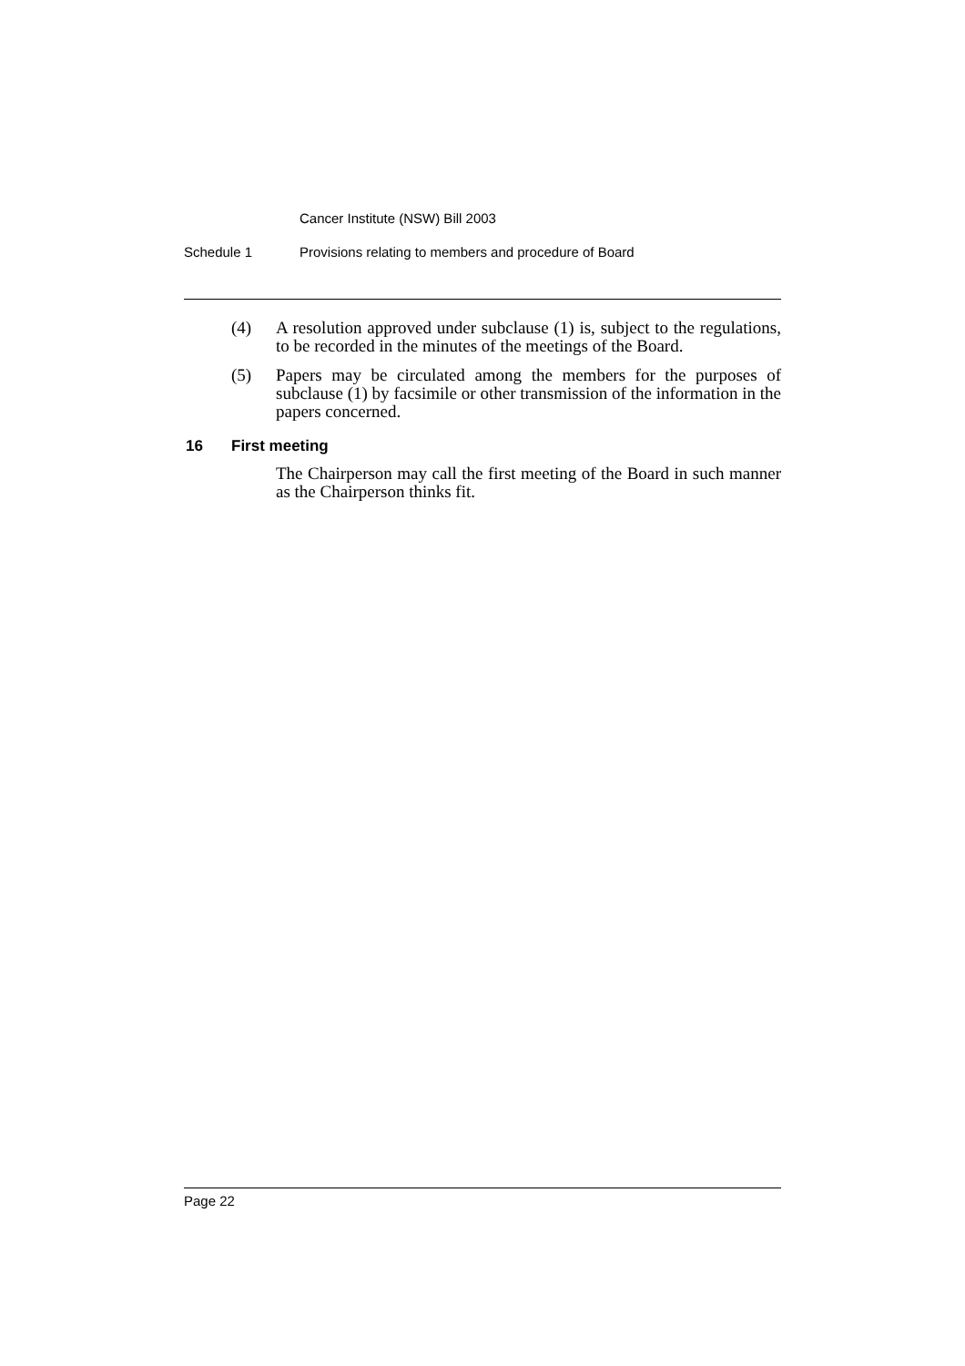Cancer Institute (NSW) Bill 2003
Schedule 1 Provisions relating to members and procedure of Board
(4) A resolution approved under subclause (1) is, subject to the regulations, to be recorded in the minutes of the meetings of the Board.
(5) Papers may be circulated among the members for the purposes of subclause (1) by facsimile or other transmission of the information in the papers concerned.
16 First meeting
The Chairperson may call the first meeting of the Board in such manner as the Chairperson thinks fit.
Page 22